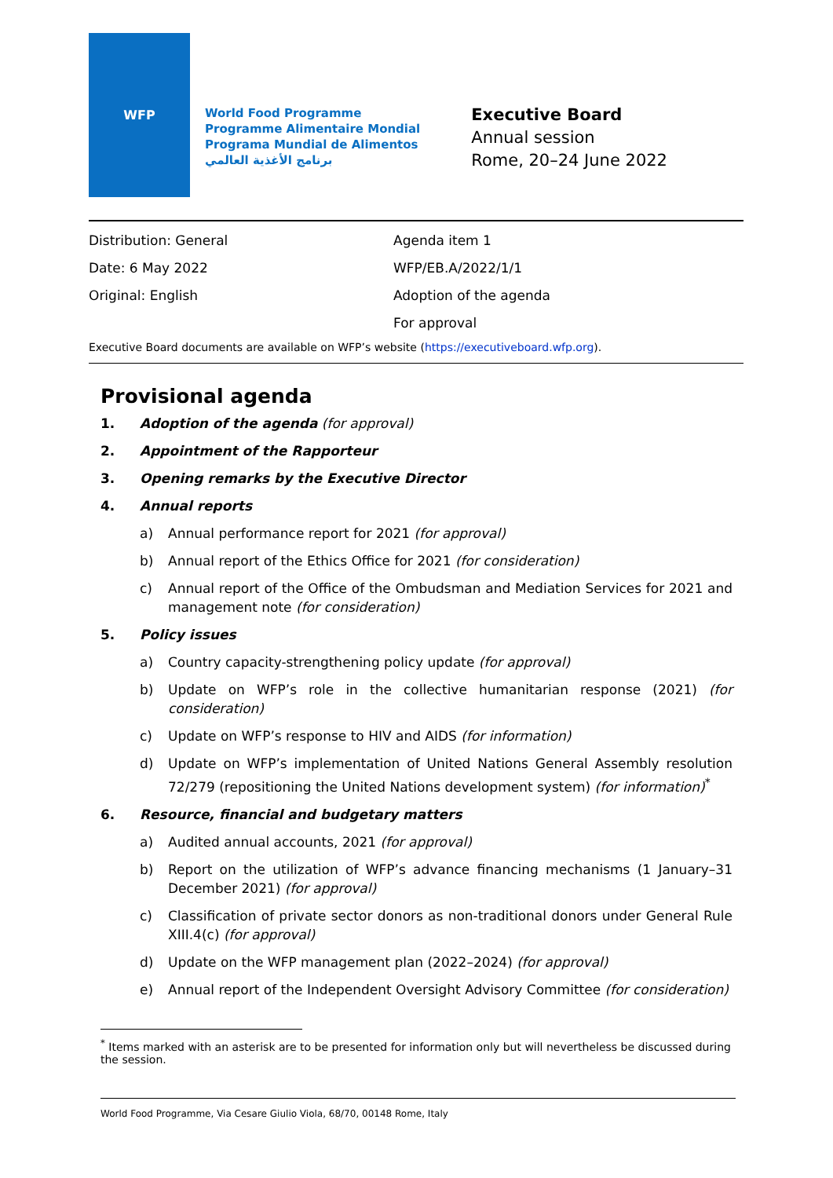WFP
World Food Programme
Programme Alimentaire Mondial
Programa Mundial de Alimentos
برنامج الأغذية العالمي
Executive Board
Annual session
Rome, 20–24 June 2022
Distribution: General Agenda item 1
Date: 6 May 2022 WFP/EB.A/2022/1/1
Original: English Adoption of the agenda
For approval
Executive Board documents are available on WFP’s website (https://executiveboard.wfp.org).
Provisional agenda
1. Adoption of the agenda (for approval)
2. Appointment of the Rapporteur
3. Opening remarks by the Executive Director
4. Annual reports
a) Annual performance report for 2021 (for approval)
b) Annual report of the Ethics Office for 2021 (for consideration)
c) Annual report of the Office of the Ombudsman and Mediation Services for 2021 and management note (for consideration)
5. Policy issues
a) Country capacity-strengthening policy update (for approval)
b) Update on WFP’s role in the collective humanitarian response (2021) (for consideration)
c) Update on WFP’s response to HIV and AIDS (for information)
d) Update on WFP’s implementation of United Nations General Assembly resolution 72/279 (repositioning the United Nations development system) (for information)<sup>*</sup>
6. Resource, financial and budgetary matters
a) Audited annual accounts, 2021 (for approval)
b) Report on the utilization of WFP’s advance financing mechanisms (1 January–31 December 2021) (for approval)
c) Classification of private sector donors as non-traditional donors under General Rule XIII.4(c) (for approval)
d) Update on the WFP management plan (2022–2024) (for approval)
e) Annual report of the Independent Oversight Advisory Committee (for consideration)
<sup>*</sup> Items marked with an asterisk are to be presented for information only but will nevertheless be discussed during the session.
World Food Programme, Via Cesare Giulio Viola, 68/70, 00148 Rome, Italy